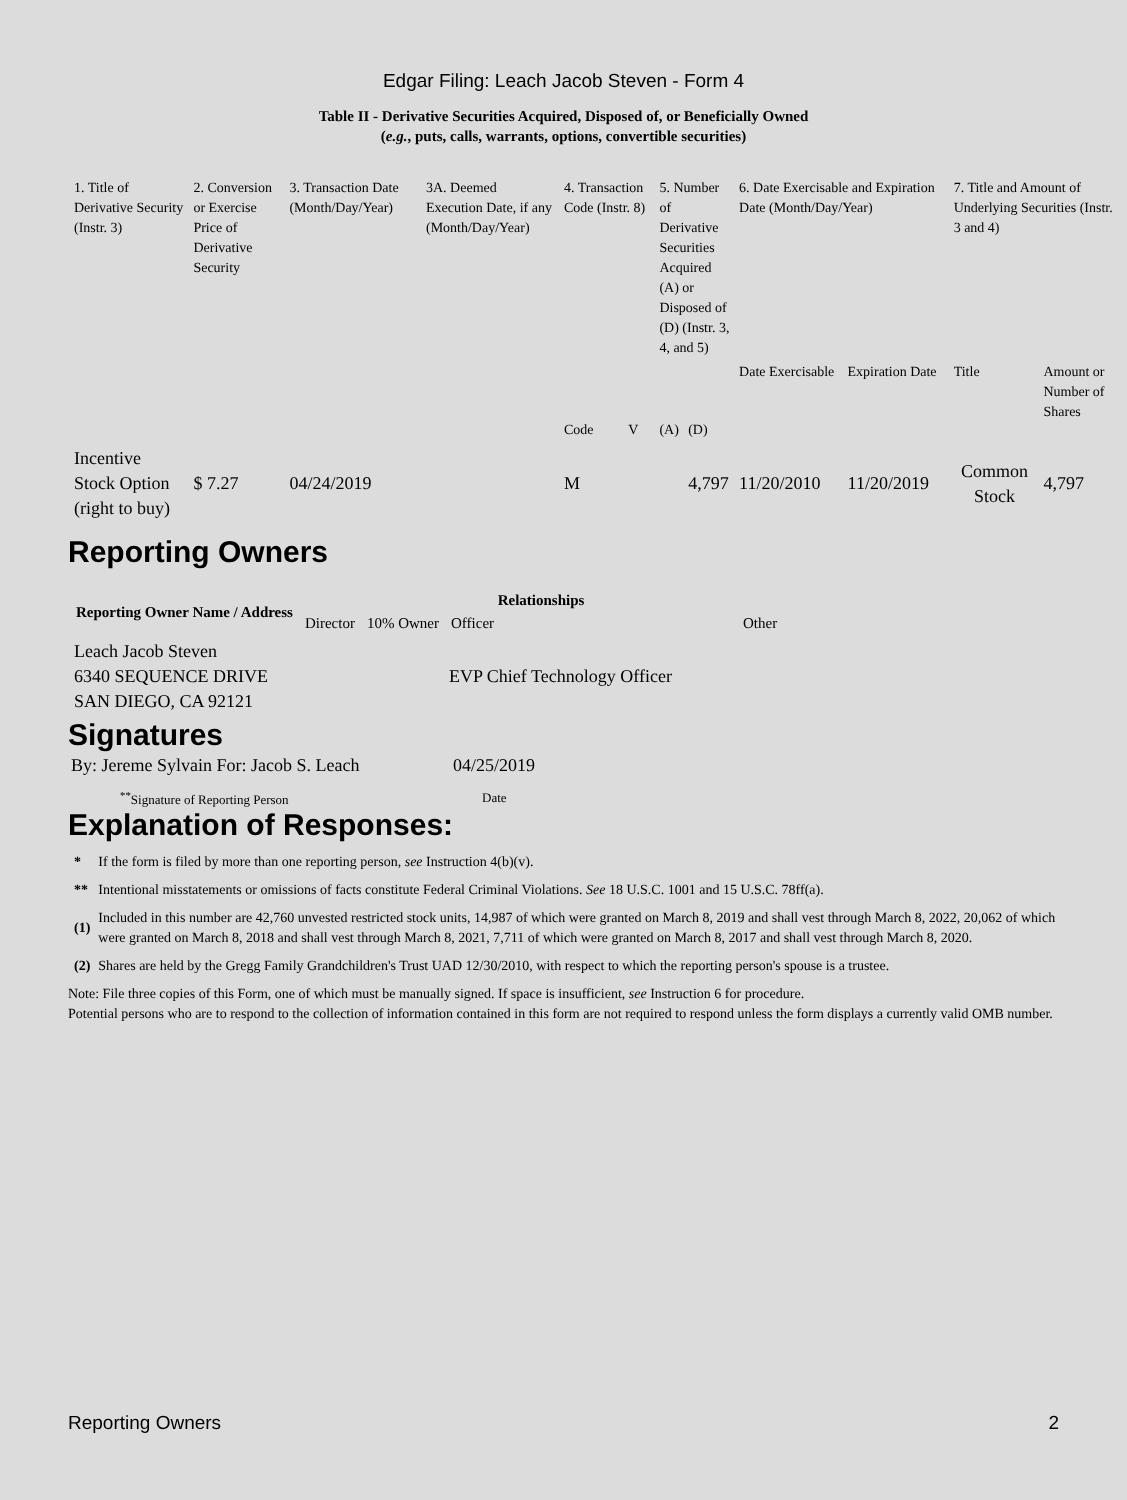Edgar Filing: Leach Jacob Steven - Form 4
Table II - Derivative Securities Acquired, Disposed of, or Beneficially Owned
(e.g., puts, calls, warrants, options, convertible securities)
| 1. Title of Derivative Security (Instr. 3) | 2. Conversion or Exercise Price of Derivative Security | 3. Transaction Date (Month/Day/Year) | 3A. Deemed Execution Date, if any (Month/Day/Year) | 4. Transaction Code (Instr. 8) | | 5. Number of Derivative Securities Acquired (A) or Disposed of (D) (Instr. 3, 4, and 5) | | 6. Date Exercisable and Expiration Date (Month/Day/Year) | | 7. Title and Amount of Underlying Securities (Instr. 3 and 4) | |
| --- | --- | --- | --- | --- | --- | --- | --- | --- | --- | --- | --- |
| | | | | Code | V | (A) | (D) | Date Exercisable | Expiration Date | Title | Amount or Number of Shares |
| Incentive Stock Option (right to buy) | $ 7.27 | 04/24/2019 | | M | | | 4,797 | 11/20/2010 | 11/20/2019 | Common Stock | 4,797 |
Reporting Owners
| Reporting Owner Name / Address | Relationships | | | |
| --- | --- | --- | --- | --- |
| | Director | 10% Owner | Officer | Other |
| Leach Jacob Steven 6340 SEQUENCE DRIVE SAN DIEGO, CA 92121 | | | EVP Chief Technology Officer | |
Signatures
| By: Jereme Sylvain For: Jacob S. Leach | 04/25/2019 |
| <sup>**</sup> Signature of Reporting Person | Date |
Explanation of Responses:
| * | If the form is filed by more than one reporting person, see Instruction 4(b)(v). |
| ** | Intentional misstatements or omissions of facts constitute Federal Criminal Violations. See 18 U.S.C. 1001 and 15 U.S.C. 78ff(a). |
| (1) | Included in this number are 42,760 unvested restricted stock units, 14,987 of which were granted on March 8, 2019 and shall vest through March 8, 2022, 20,062 of which were granted on March 8, 2018 and shall vest through March 8, 2021, 7,711 of which were granted on March 8, 2017 and shall vest through March 8, 2020. |
| (2) | Shares are held by the Gregg Family Grandchildren's Trust UAD 12/30/2010, with respect to which the reporting person's spouse is a trustee. |
Note: File three copies of this Form, one of which must be manually signed. If space is insufficient, see Instruction 6 for procedure.
Potential persons who are to respond to the collection of information contained in this form are not required to respond unless the form displays a currently valid OMB number.
Reporting Owners 2